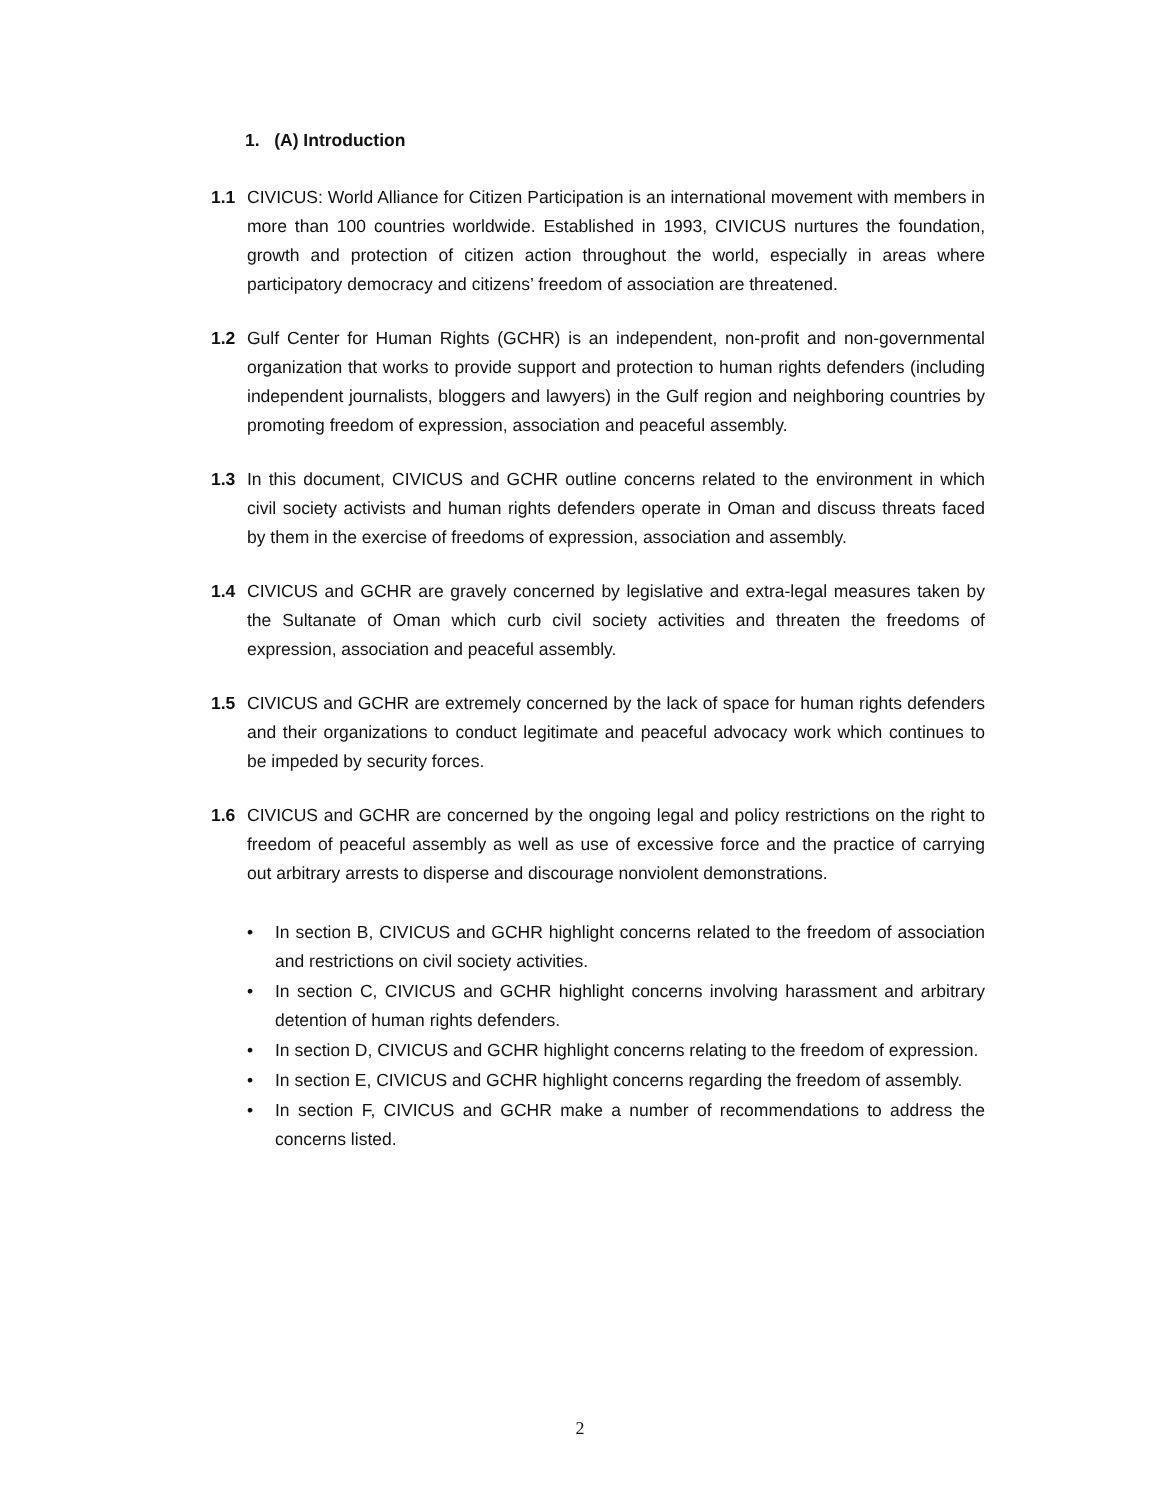1. (A) Introduction
1.1 CIVICUS: World Alliance for Citizen Participation is an international movement with members in more than 100 countries worldwide. Established in 1993, CIVICUS nurtures the foundation, growth and protection of citizen action throughout the world, especially in areas where participatory democracy and citizens’ freedom of association are threatened.
1.2 Gulf Center for Human Rights (GCHR) is an independent, non-profit and non-governmental organization that works to provide support and protection to human rights defenders (including independent journalists, bloggers and lawyers) in the Gulf region and neighboring countries by promoting freedom of expression, association and peaceful assembly.
1.3 In this document, CIVICUS and GCHR outline concerns related to the environment in which civil society activists and human rights defenders operate in Oman and discuss threats faced by them in the exercise of freedoms of expression, association and assembly.
1.4 CIVICUS and GCHR are gravely concerned by legislative and extra-legal measures taken by the Sultanate of Oman which curb civil society activities and threaten the freedoms of expression, association and peaceful assembly.
1.5 CIVICUS and GCHR are extremely concerned by the lack of space for human rights defenders and their organizations to conduct legitimate and peaceful advocacy work which continues to be impeded by security forces.
1.6 CIVICUS and GCHR are concerned by the ongoing legal and policy restrictions on the right to freedom of peaceful assembly as well as use of excessive force and the practice of carrying out arbitrary arrests to disperse and discourage nonviolent demonstrations.
• In section B, CIVICUS and GCHR highlight concerns related to the freedom of association and restrictions on civil society activities.
• In section C, CIVICUS and GCHR highlight concerns involving harassment and arbitrary detention of human rights defenders.
• In section D, CIVICUS and GCHR highlight concerns relating to the freedom of expression.
• In section E, CIVICUS and GCHR highlight concerns regarding the freedom of assembly.
• In section F, CIVICUS and GCHR make a number of recommendations to address the concerns listed.
2